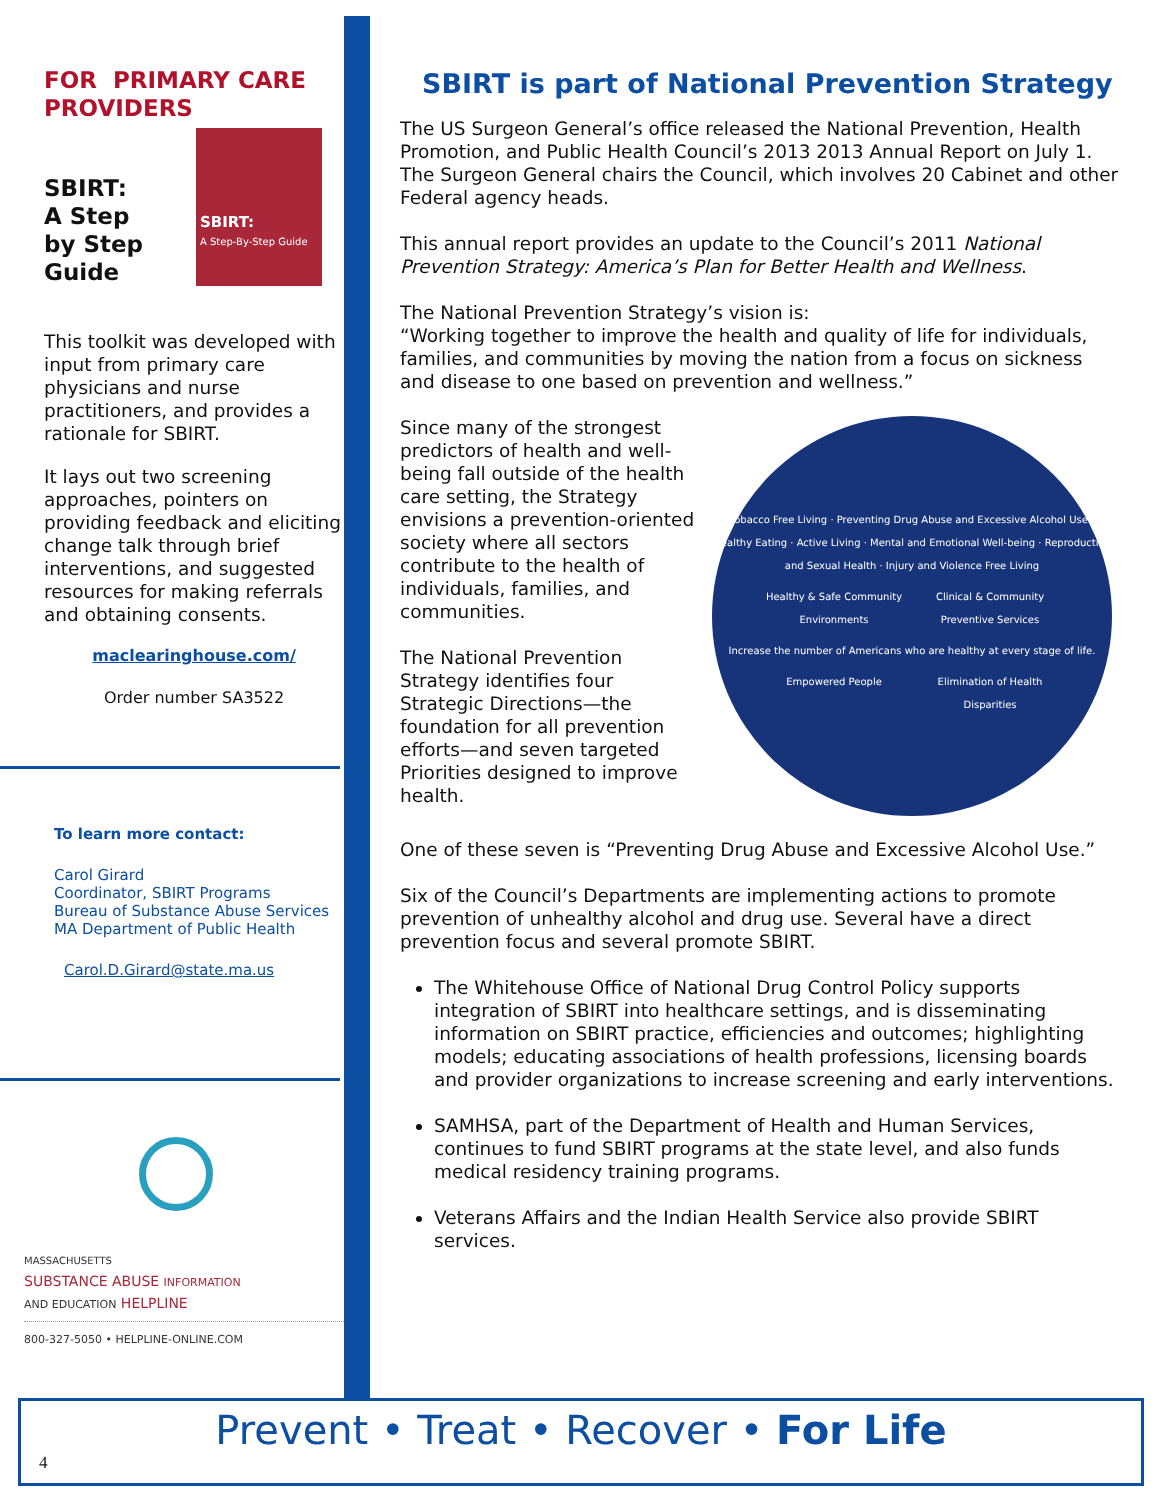FOR PRIMARY CARE PROVIDERS
SBIRT:
A Step
by Step
Guide
SBIRT:
A Step-By-Step Guide
This toolkit was developed with input from primary care physicians and nurse practitioners, and provides a rationale for SBIRT.
It lays out two screening approaches, pointers on providing feedback and eliciting change talk through brief interventions, and suggested resources for making referrals and obtaining consents.
maclearinghouse.com/
Order number SA3522
To learn more contact:
Carol Girard
Coordinator, SBIRT Programs
Bureau of Substance Abuse Services
MA Department of Public Health
Carol.D.Girard@state.ma.us
MASSACHUSETTS
SUBSTANCE ABUSE INFORMATION
AND EDUCATION HELPLINE
800-327-5050 • HELPLINE-ONLINE.COM
SBIRT is part of National Prevention Strategy
The US Surgeon General’s office released the National Prevention, Health Promotion, and Public Health Council’s 2013 2013 Annual Report on July 1. The Surgeon General chairs the Council, which involves 20 Cabinet and other Federal agency heads.
This annual report provides an update to the Council’s 2011 National Prevention Strategy: America’s Plan for Better Health and Wellness.
The National Prevention Strategy’s vision is:
“Working together to improve the health and quality of life for individuals, families, and communities by moving the nation from a focus on sickness and disease to one based on prevention and wellness.”
Since many of the strongest predictors of health and well-being fall outside of the health care setting, the Strategy envisions a prevention-oriented society where all sectors contribute to the health of individuals, families, and communities.
The National Prevention Strategy identifies four Strategic Directions—the foundation for all prevention efforts—and seven targeted Priorities designed to improve health.
Tobacco Free Living · Preventing Drug Abuse and Excessive Alcohol Use · Healthy Eating · Active Living · Mental and Emotional Well-being · Reproductive and Sexual Health · Injury and Violence Free Living
Healthy & Safe Community Environments
Clinical & Community Preventive Services
Increase the number of Americans who are healthy at every stage of life.
Empowered People
Elimination of Health Disparities
One of these seven is “Preventing Drug Abuse and Excessive Alcohol Use.”
Six of the Council’s Departments are implementing actions to promote prevention of unhealthy alcohol and drug use. Several have a direct prevention focus and several promote SBIRT.
The Whitehouse Office of National Drug Control Policy supports integration of SBIRT into healthcare settings, and is disseminating information on SBIRT practice, efficiencies and outcomes; highlighting models; educating associations of health professions, licensing boards and provider organizations to increase screening and early interventions.
SAMHSA, part of the Department of Health and Human Services, continues to fund SBIRT programs at the state level, and also funds medical residency training programs.
Veterans Affairs and the Indian Health Service also provide SBIRT services.
Prevent • Treat • Recover • For Life
4